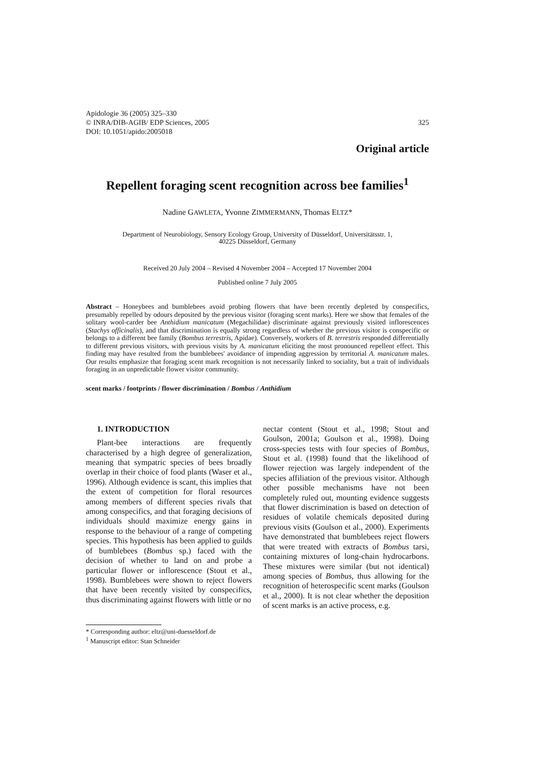Apidologie 36 (2005) 325–330
© INRA/DIB-AGIB/ EDP Sciences, 2005
DOI: 10.1051/apido:2005018
325
Original article
Repellent foraging scent recognition across bee families<sup>1</sup>
Nadine GAWLETA, Yvonne ZIMMERMANN, Thomas ELTZ*
Department of Neurobiology, Sensory Ecology Group, University of Düsseldorf, Universitätsstr. 1,
40225 Düsseldorf, Germany
Received 20 July 2004 – Revised 4 November 2004 – Accepted 17 November 2004
Published online 7 July 2005
Abstract – Honeybees and bumblebees avoid probing flowers that have been recently depleted by conspecifics, presumably repelled by odours deposited by the previous visitor (foraging scent marks). Here we show that females of the solitary wool-carder bee Anthidium manicatum (Megachilidae) discriminate against previously visited inflorescences (Stachys officinalis), and that discrimination is equally strong regardless of whether the previous visitor is conspecific or belongs to a different bee family (Bombus terrestris, Apidae). Conversely, workers of B. terrestris responded differentially to different previous visitors, with previous visits by A. manicatum eliciting the most pronounced repellent effect. This finding may have resulted from the bumblebees' avoidance of impending aggression by territorial A. manicatum males. Our results emphasize that foraging scent mark recognition is not necessarily linked to sociality, but a trait of individuals foraging in an unpredictable flower visitor community.
scent marks / footprints / flower discrimination / Bombus / Anthidium
1. INTRODUCTION
Plant-bee interactions are frequently characterised by a high degree of generalization, meaning that sympatric species of bees broadly overlap in their choice of food plants (Waser et al., 1996). Although evidence is scant, this implies that the extent of competition for floral resources among members of different species rivals that among conspecifics, and that foraging decisions of individuals should maximize energy gains in response to the behaviour of a range of competing species. This hypothesis has been applied to guilds of bumblebees (Bombus sp.) faced with the decision of whether to land on and probe a particular flower or inflorescence (Stout et al., 1998). Bumblebees were shown to reject flowers that have been recently visited by conspecifics, thus discriminating against flowers with little or no
nectar content (Stout et al., 1998; Stout and Goulson, 2001a; Goulson et al., 1998). Doing cross-species tests with four species of Bombus, Stout et al. (1998) found that the likelihood of flower rejection was largely independent of the species affiliation of the previous visitor. Although other possible mechanisms have not been completely ruled out, mounting evidence suggests that flower discrimination is based on detection of residues of volatile chemicals deposited during previous visits (Goulson et al., 2000). Experiments have demonstrated that bumblebees reject flowers that were treated with extracts of Bombus tarsi, containing mixtures of long-chain hydrocarbons. These mixtures were similar (but not identical) among species of Bombus, thus allowing for the recognition of heterospecific scent marks (Goulson et al., 2000). It is not clear whether the deposition of scent marks is an active process, e.g.
* Corresponding author: eltz@uni-duesseldorf.de
<sup>1</sup> Manuscript editor: Stan Schneider